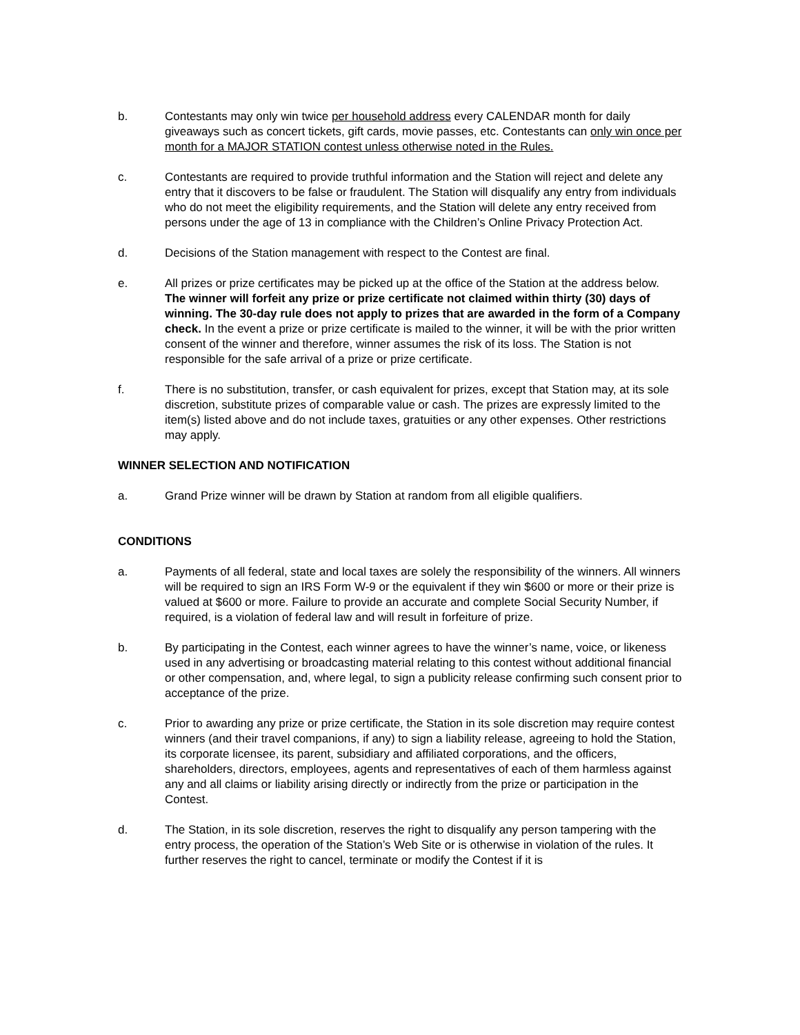b. Contestants may only win twice per household address every CALENDAR month for daily giveaways such as concert tickets, gift cards, movie passes, etc. Contestants can only win once per month for a MAJOR STATION contest unless otherwise noted in the Rules.
c. Contestants are required to provide truthful information and the Station will reject and delete any entry that it discovers to be false or fraudulent. The Station will disqualify any entry from individuals who do not meet the eligibility requirements, and the Station will delete any entry received from persons under the age of 13 in compliance with the Children’s Online Privacy Protection Act.
d. Decisions of the Station management with respect to the Contest are final.
e. All prizes or prize certificates may be picked up at the office of the Station at the address below. The winner will forfeit any prize or prize certificate not claimed within thirty (30) days of winning. The 30-day rule does not apply to prizes that are awarded in the form of a Company check. In the event a prize or prize certificate is mailed to the winner, it will be with the prior written consent of the winner and therefore, winner assumes the risk of its loss. The Station is not responsible for the safe arrival of a prize or prize certificate.
f. There is no substitution, transfer, or cash equivalent for prizes, except that Station may, at its sole discretion, substitute prizes of comparable value or cash. The prizes are expressly limited to the item(s) listed above and do not include taxes, gratuities or any other expenses. Other restrictions may apply.
WINNER SELECTION AND NOTIFICATION
a. Grand Prize winner will be drawn by Station at random from all eligible qualifiers.
CONDITIONS
a. Payments of all federal, state and local taxes are solely the responsibility of the winners. All winners will be required to sign an IRS Form W-9 or the equivalent if they win $600 or more or their prize is valued at $600 or more. Failure to provide an accurate and complete Social Security Number, if required, is a violation of federal law and will result in forfeiture of prize.
b. By participating in the Contest, each winner agrees to have the winner’s name, voice, or likeness used in any advertising or broadcasting material relating to this contest without additional financial or other compensation, and, where legal, to sign a publicity release confirming such consent prior to acceptance of the prize.
c. Prior to awarding any prize or prize certificate, the Station in its sole discretion may require contest winners (and their travel companions, if any) to sign a liability release, agreeing to hold the Station, its corporate licensee, its parent, subsidiary and affiliated corporations, and the officers, shareholders, directors, employees, agents and representatives of each of them harmless against any and all claims or liability arising directly or indirectly from the prize or participation in the Contest.
d. The Station, in its sole discretion, reserves the right to disqualify any person tampering with the entry process, the operation of the Station’s Web Site or is otherwise in violation of the rules. It further reserves the right to cancel, terminate or modify the Contest if it is